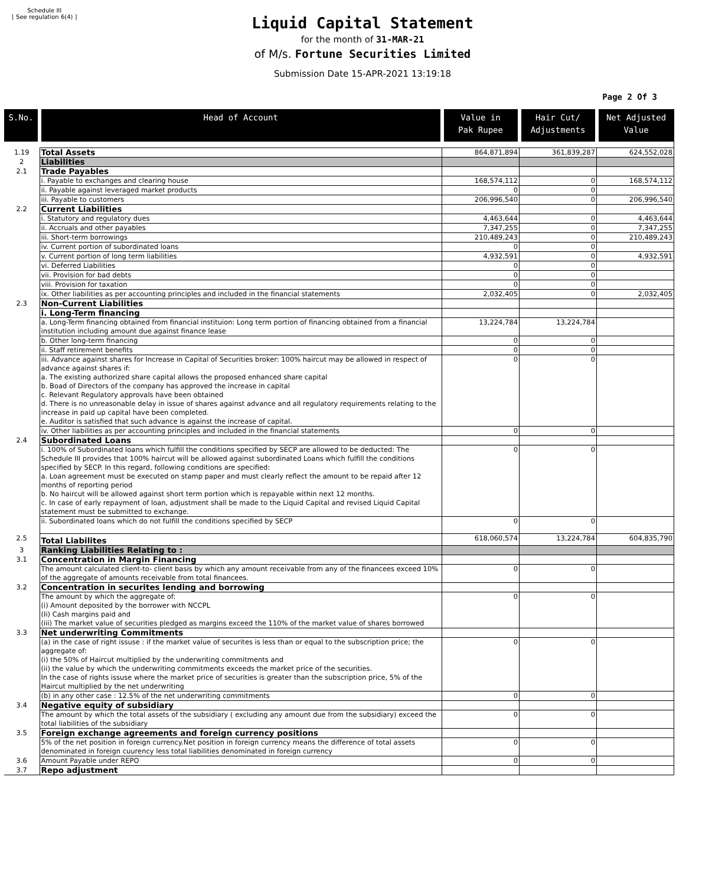Schedule III
[ See regulation 6(4) ]
Liquid Capital Statement
for the month of 31-MAR-21
of M/s. Fortune Securities Limited
Submission Date 15-APR-2021 13:19:18
Page 2 Of 3
| S.No. | Head of Account | Value in Pak Rupee | Hair Cut/ Adjustments | Net Adjusted Value |
| --- | --- | --- | --- | --- |
| 1.19 | Total Assets | 864,871,894 | 361,839,287 | 624,552,028 |
| 2 | Liabilities | | | |
| 2.1 | Trade Payables | | | |
| | i. Payable to exchanges and clearing house | 168,574,112 | 0 | 168,574,112 |
| | ii. Payable against leveraged market products | 0 | 0 | |
| | iii. Payable to customers | 206,996,540 | 0 | 206,996,540 |
| 2.2 | Current Liabilities | | | |
| | i. Statutory and regulatory dues | 4,463,644 | 0 | 4,463,644 |
| | ii. Accruals and other payables | 7,347,255 | 0 | 7,347,255 |
| | iii. Short-term borrowings | 210,489,243 | 0 | 210,489,243 |
| | iv. Current portion of subordinated loans | 0 | 0 | |
| | v. Current portion of long term liabilities | 4,932,591 | 0 | 4,932,591 |
| | vi. Deferred Liabilities | 0 | 0 | |
| | vii. Provision for bad debts | 0 | 0 | |
| | viii. Provision for taxation | 0 | 0 | |
| | ix. Other liabilities as per accounting principles and included in the financial statements | 2,032,405 | 0 | 2,032,405 |
| 2.3 | Non-Current Liabilities | | | |
| | i. Long-Term financing | | | |
| | a. Long-Term financing obtained from financial instituion: Long term portion of financing obtained from a financial institution including amount due against finance lease | 13,224,784 | 13,224,784 | |
| | b. Other long-term financing | 0 | 0 | |
| | ii. Staff retirement benefits | 0 | 0 | |
| | iii. Advance against shares for Increase in Capital of Securities broker: 100% haircut may be allowed in respect of advance against shares if: a. The existing authorized share capital allows the proposed enhanced share capital b. Boad of Directors of the company has approved the increase in capital c. Relevant Regulatory approvals have been obtained d. There is no unreasonable delay in issue of shares against advance and all regulatory requirements relating to the increase in paid up capital have been completed. e. Auditor is satisfied that such advance is against the increase of capital. | 0 | 0 | |
| | iv. Other liabilities as per accounting principles and included in the financial statements | 0 | 0 | |
| 2.4 | Subordinated Loans | | | |
| | i. 100% of Subordinated loans which fulfill the conditions specified by SECP are allowed to be deducted: The Schedule III provides that 100% haircut will be allowed against subordinated Loans which fulfill the conditions specified by SECP. In this regard, following conditions are specified: a. Loan agreement must be executed on stamp paper and must clearly reflect the amount to be repaid after 12 months of reporting period b. No haircut will be allowed against short term portion which is repayable within next 12 months. c. In case of early repayment of loan, adjustment shall be made to the Liquid Capital and revised Liquid Capital statement must be submitted to exchange. | 0 | 0 | |
| | ii. Subordinated loans which do not fulfill the conditions specified by SECP | 0 | 0 | |
| 2.5 | Total Liabilites | 618,060,574 | 13,224,784 | 604,835,790 |
| 3 | Ranking Liabilities Relating to : | | | |
| 3.1 | Concentration in Margin Financing | | | |
| | The amount calculated client-to- client basis by which any amount receivable from any of the financees exceed 10% of the aggregate of amounts receivable from total financees. | 0 | 0 | |
| 3.2 | Concentration in securites lending and borrowing | | | |
| | The amount by which the aggregate of: (i) Amount deposited by the borrower with NCCPL (Ii) Cash margins paid and (iii) The market value of securities pledged as margins exceed the 110% of the market value of shares borrowed | 0 | 0 | |
| 3.3 | Net underwriting Commitments | | | |
| | (a) in the case of right issuse : if the market value of securites is less than or equal to the subscription price; the aggregate of: (i) the 50% of Haircut multiplied by the underwriting commitments and (ii) the value by which the underwriting commitments exceeds the market price of the securities. In the case of rights issuse where the market price of securities is greater than the subscription price, 5% of the Haircut multiplied by the net underwriting | 0 | 0 | |
| | (b) in any other case : 12.5% of the net underwriting commitments | 0 | 0 | |
| 3.4 | Negative equity of subsidiary | | | |
| | The amount by which the total assets of the subsidiary ( excluding any amount due from the subsidiary) exceed the total liabilities of the subsidiary | 0 | 0 | |
| 3.5 | Foreign exchange agreements and foreign currency positions | | | |
| | 5% of the net position in foreign currency.Net position in foreign currency means the difference of total assets denominated in foreign cuurency less total liabilities denominated in foreign currency | 0 | 0 | |
| 3.6 | Amount Payable under REPO | 0 | 0 | |
| 3.7 | Repo adjustment | | | |